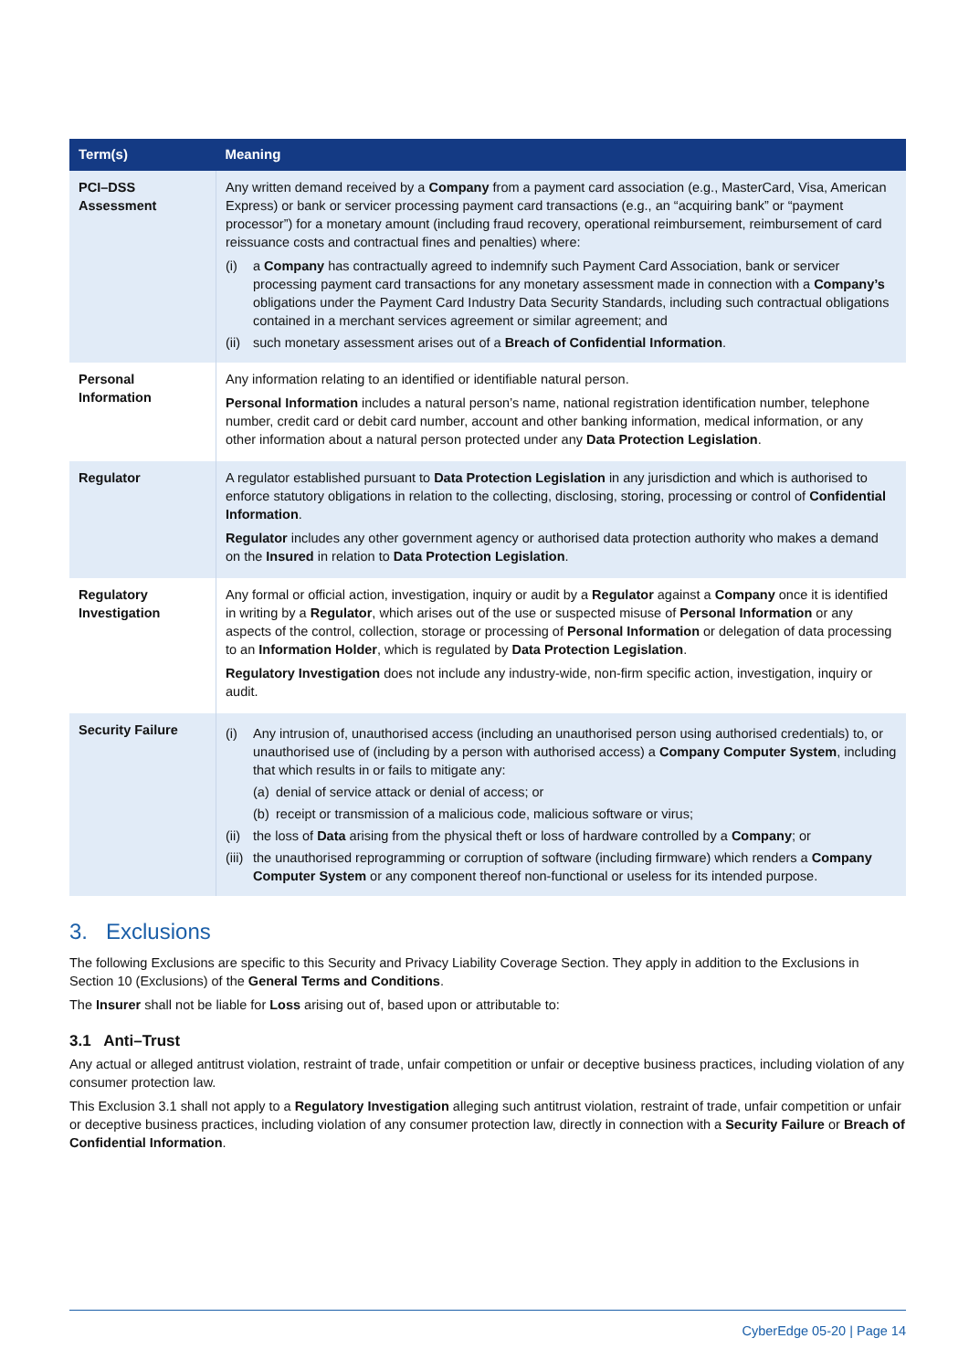| Term(s) | Meaning |
| --- | --- |
| PCI–DSS Assessment | Any written demand received by a Company from a payment card association (e.g., MasterCard, Visa, American Express) or bank or servicer processing payment card transactions (e.g., an “acquiring bank” or “payment processor”) for a monetary amount (including fraud recovery, operational reimbursement, reimbursement of card reissuance costs and contractual fines and penalties) where: (i) a Company has contractually agreed to indemnify such Payment Card Association, bank or servicer processing payment card transactions for any monetary assessment made in connection with a Company’s obligations under the Payment Card Industry Data Security Standards, including such contractual obligations contained in a merchant services agreement or similar agreement; and (ii) such monetary assessment arises out of a Breach of Confidential Information . |
| Personal Information | Any information relating to an identified or identifiable natural person. Personal Information includes a natural person’s name, national registration identification number, telephone number, credit card or debit card number, account and other banking information, medical information, or any other information about a natural person protected under any Data Protection Legislation . |
| Regulator | A regulator established pursuant to Data Protection Legislation in any jurisdiction and which is authorised to enforce statutory obligations in relation to the collecting, disclosing, storing, processing or control of Confidential Information . Regulator includes any other government agency or authorised data protection authority who makes a demand on the Insured in relation to Data Protection Legislation . |
| Regulatory Investigation | Any formal or official action, investigation, inquiry or audit by a Regulator against a Company once it is identified in writing by a Regulator , which arises out of the use or suspected misuse of Personal Information or any aspects of the control, collection, storage or processing of Personal Information or delegation of data processing to an Information Holder , which is regulated by Data Protection Legislation . Regulatory Investigation does not include any industry-wide, non-firm specific action, investigation, inquiry or audit. |
| Security Failure | (i) Any intrusion of, unauthorised access (including an unauthorised person using authorised credentials) to, or unauthorised use of (including by a person with authorised access) a Company Computer System , including that which results in or fails to mitigate any: (a) denial of service attack or denial of access; or (b) receipt or transmission of a malicious code, malicious software or virus; (ii) the loss of Data arising from the physical theft or loss of hardware controlled by a Company ; or (iii) the unauthorised reprogramming or corruption of software (including firmware) which renders a Company Computer System or any component thereof non-functional or useless for its intended purpose. |
3. Exclusions
The following Exclusions are specific to this Security and Privacy Liability Coverage Section. They apply in addition to the Exclusions in Section 10 (Exclusions) of the General Terms and Conditions.
The Insurer shall not be liable for Loss arising out of, based upon or attributable to:
3.1 Anti–Trust
Any actual or alleged antitrust violation, restraint of trade, unfair competition or unfair or deceptive business practices, including violation of any consumer protection law.
This Exclusion 3.1 shall not apply to a Regulatory Investigation alleging such antitrust violation, restraint of trade, unfair competition or unfair or deceptive business practices, including violation of any consumer protection law, directly in connection with a Security Failure or Breach of Confidential Information.
CyberEdge 05-20 | Page 14